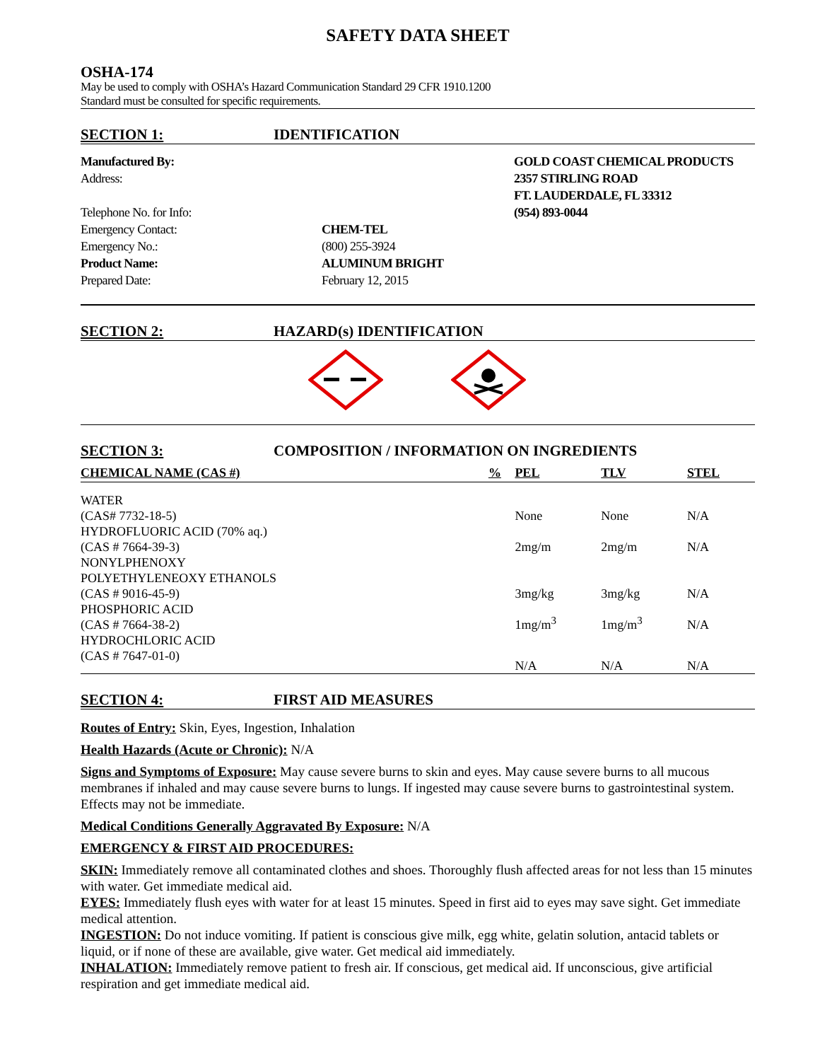SAFETY DATA SHEET
OSHA-174
May be used to comply with OSHA’s Hazard Communication Standard 29 CFR 1910.1200
Standard must be consulted for specific requirements.
SECTION 1: IDENTIFICATION
Manufactured By: GOLD COAST CHEMICAL PRODUCTS
Address: 2357 STIRLING ROAD
FT. LAUDERDALE, FL 33312
Telephone No. for Info: (954) 893-0044
Emergency Contact: CHEM-TEL
Emergency No.: (800) 255-3924
Product Name: ALUMINUM BRIGHT
Prepared Date: February 12, 2015
SECTION 2: HAZARD(s) IDENTIFICATION
SECTION 3: COMPOSITION / INFORMATION ON INGREDIENTS
| CHEMICAL NAME (CAS #) | % | PEL | TLV | STEL |
| --- | --- | --- | --- | --- |
| WATER (CAS# 7732-18-5) | | None | None | N/A |
| HYDROFLUORIC ACID (70% aq.) (CAS # 7664-39-3) | | 2mg/m | 2mg/m | N/A |
| NONYLPHENOXY POLYETHYLENEOXY ETHANOLS (CAS # 9016-45-9) | | 3mg/kg | 3mg/kg | N/A |
| PHOSPHORIC ACID (CAS # 7664-38-2) | | 1mg/m<sup>3</sup> | 1mg/m<sup>3</sup> | N/A |
| HYDROCHLORIC ACID (CAS # 7647-01-0) | | N/A | N/A | N/A |
SECTION 4: FIRST AID MEASURES
Routes of Entry: Skin, Eyes, Ingestion, Inhalation
Health Hazards (Acute or Chronic): N/A
Signs and Symptoms of Exposure: May cause severe burns to skin and eyes. May cause severe burns to all mucous membranes if inhaled and may cause severe burns to lungs. If ingested may cause severe burns to gastrointestinal system. Effects may not be immediate.
Medical Conditions Generally Aggravated By Exposure: N/A
EMERGENCY & FIRST AID PROCEDURES:
SKIN: Immediately remove all contaminated clothes and shoes. Thoroughly flush affected areas for not less than 15 minutes with water. Get immediate medical aid.
EYES: Immediately flush eyes with water for at least 15 minutes. Speed in first aid to eyes may save sight. Get immediate medical attention.
INGESTION: Do not induce vomiting. If patient is conscious give milk, egg white, gelatin solution, antacid tablets or liquid, or if none of these are available, give water. Get medical aid immediately.
INHALATION: Immediately remove patient to fresh air. If conscious, get medical aid. If unconscious, give artificial respiration and get immediate medical aid.